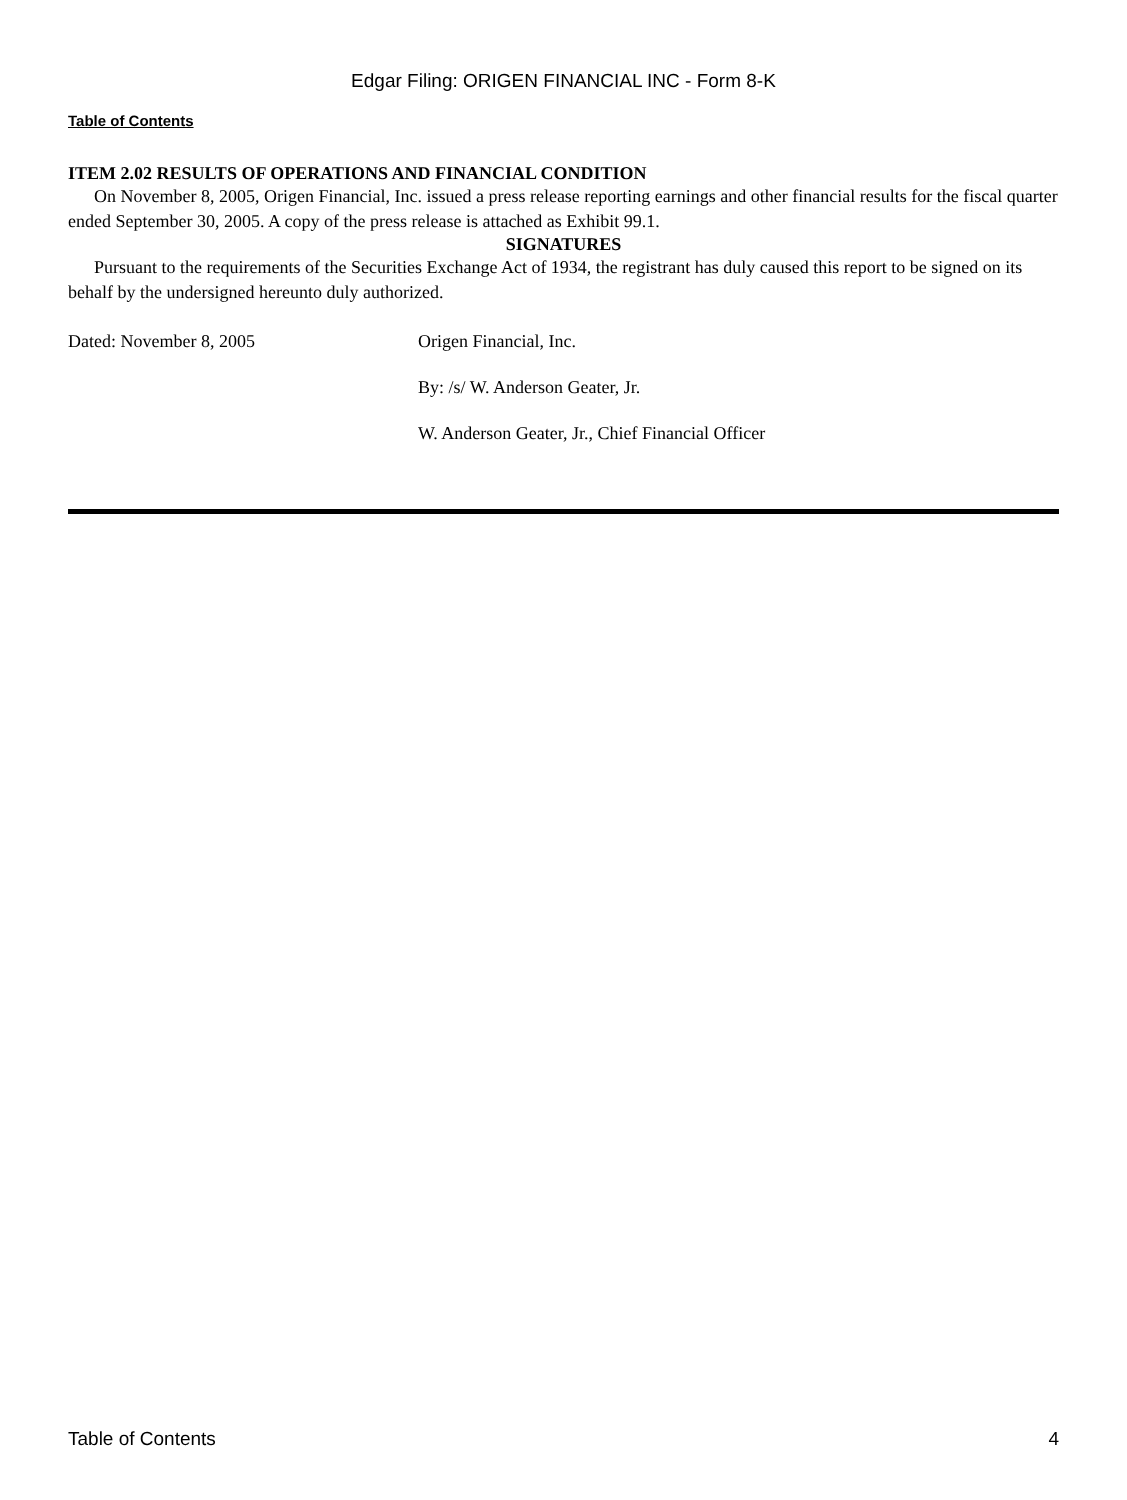Edgar Filing: ORIGEN FINANCIAL INC - Form 8-K
Table of Contents
ITEM 2.02 RESULTS OF OPERATIONS AND FINANCIAL CONDITION
On November 8, 2005, Origen Financial, Inc. issued a press release reporting earnings and other financial results for the fiscal quarter ended September 30, 2005. A copy of the press release is attached as Exhibit 99.1.
SIGNATURES
Pursuant to the requirements of the Securities Exchange Act of 1934, the registrant has duly caused this report to be signed on its behalf by the undersigned hereunto duly authorized.
| Dated: November 8, 2005 | Origen Financial, Inc. |
| | By: /s/ W. Anderson Geater, Jr. |
| | W. Anderson Geater, Jr., Chief Financial Officer |
Table of Contents 4